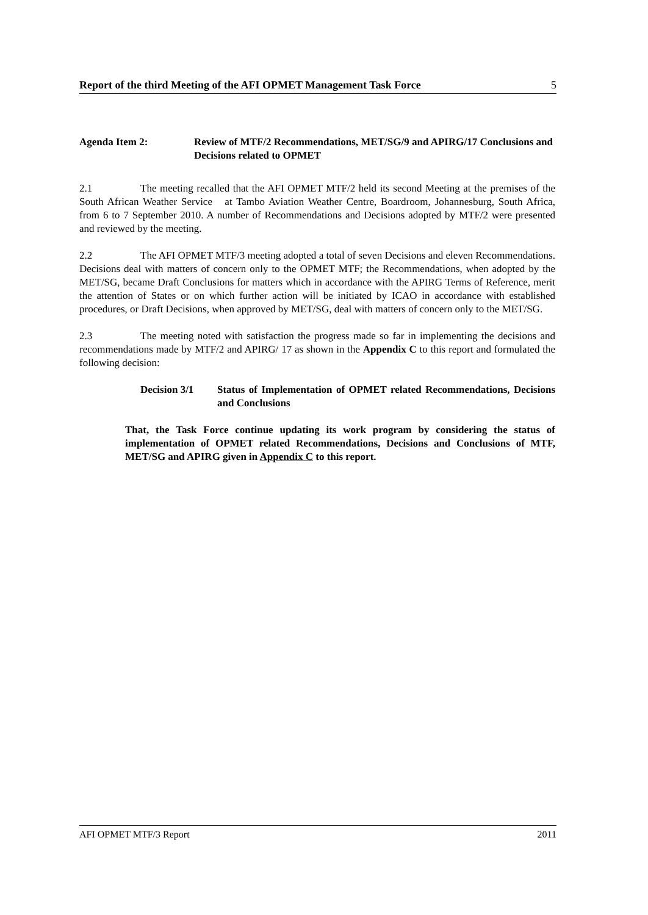Report of the third Meeting of the AFI OPMET Management Task Force 5
Agenda Item 2: Review of MTF/2 Recommendations, MET/SG/9 and APIRG/17 Conclusions and Decisions related to OPMET
2.1 The meeting recalled that the AFI OPMET MTF/2 held its second Meeting at the premises of the South African Weather Service at Tambo Aviation Weather Centre, Boardroom, Johannesburg, South Africa, from 6 to 7 September 2010. A number of Recommendations and Decisions adopted by MTF/2 were presented and reviewed by the meeting.
2.2 The AFI OPMET MTF/3 meeting adopted a total of seven Decisions and eleven Recommendations. Decisions deal with matters of concern only to the OPMET MTF; the Recommendations, when adopted by the MET/SG, became Draft Conclusions for matters which in accordance with the APIRG Terms of Reference, merit the attention of States or on which further action will be initiated by ICAO in accordance with established procedures, or Draft Decisions, when approved by MET/SG, deal with matters of concern only to the MET/SG.
2.3 The meeting noted with satisfaction the progress made so far in implementing the decisions and recommendations made by MTF/2 and APIRG/ 17 as shown in the Appendix C to this report and formulated the following decision:
Decision 3/1 Status of Implementation of OPMET related Recommendations, Decisions and Conclusions
That, the Task Force continue updating its work program by considering the status of implementation of OPMET related Recommendations, Decisions and Conclusions of MTF, MET/SG and APIRG given in Appendix C to this report.
AFI OPMET MTF/3 Report 2011